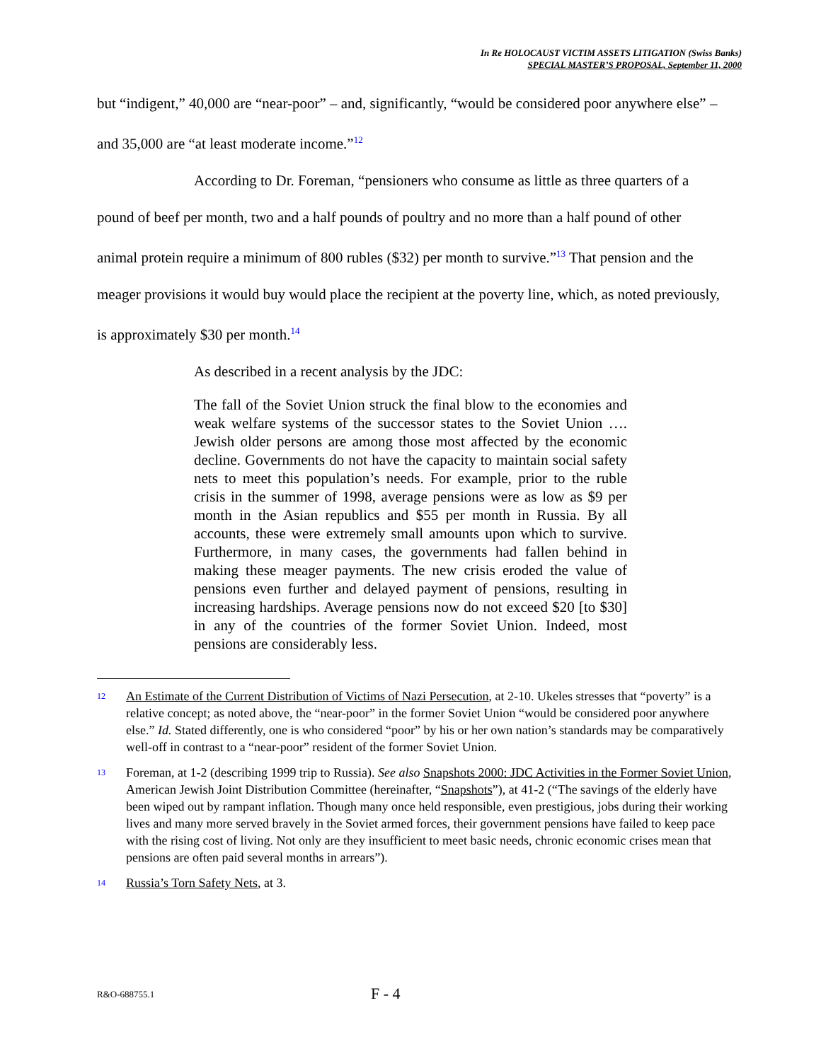In Re HOLOCAUST VICTIM ASSETS LITIGATION (Swiss Banks)
SPECIAL MASTER’S PROPOSAL, September 11, 2000
but “indigent,” 40,000 are “near-poor” – and, significantly, “would be considered poor anywhere else” – and 35,000 are “at least moderate income.”<sup>12</sup>
According to Dr. Foreman, “pensioners who consume as little as three quarters of a pound of beef per month, two and a half pounds of poultry and no more than a half pound of other animal protein require a minimum of 800 rubles ($32) per month to survive.”<sup>13</sup> That pension and the meager provisions it would buy would place the recipient at the poverty line, which, as noted previously, is approximately $30 per month.<sup>14</sup>
As described in a recent analysis by the JDC:
The fall of the Soviet Union struck the final blow to the economies and weak welfare systems of the successor states to the Soviet Union …. Jewish older persons are among those most affected by the economic decline. Governments do not have the capacity to maintain social safety nets to meet this population’s needs. For example, prior to the ruble crisis in the summer of 1998, average pensions were as low as $9 per month in the Asian republics and $55 per month in Russia. By all accounts, these were extremely small amounts upon which to survive. Furthermore, in many cases, the governments had fallen behind in making these meager payments. The new crisis eroded the value of pensions even further and delayed payment of pensions, resulting in increasing hardships. Average pensions now do not exceed $20 [to $30] in any of the countries of the former Soviet Union. Indeed, most pensions are considerably less.
<sup>12</sup>
An Estimate of the Current Distribution of Victims of Nazi Persecution, at 2-10. Ukeles stresses that “poverty” is a relative concept; as noted above, the “near-poor” in the former Soviet Union “would be considered poor anywhere else.” Id. Stated differently, one is who considered “poor” by his or her own nation’s standards may be comparatively well-off in contrast to a “near-poor” resident of the former Soviet Union.
<sup>13</sup>
Foreman, at 1-2 (describing 1999 trip to Russia). See also Snapshots 2000: JDC Activities in the Former Soviet Union, American Jewish Joint Distribution Committee (hereinafter, “Snapshots”), at 41-2 (“The savings of the elderly have been wiped out by rampant inflation. Though many once held responsible, even prestigious, jobs during their working lives and many more served bravely in the Soviet armed forces, their government pensions have failed to keep pace with the rising cost of living. Not only are they insufficient to meet basic needs, chronic economic crises mean that pensions are often paid several months in arrears”).
<sup>14</sup>
Russia’s Torn Safety Nets, at 3.
R&O-688755.1 F - 4